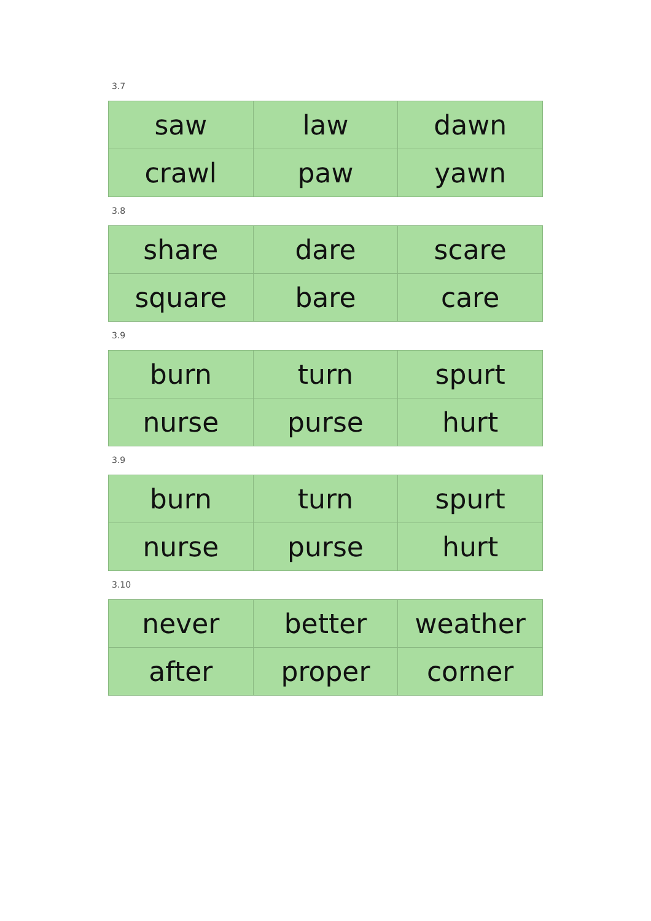3.7
| saw | law | dawn |
| crawl | paw | yawn |
3.8
| share | dare | scare |
| square | bare | care |
3.9
| burn | turn | spurt |
| nurse | purse | hurt |
3.9
| burn | turn | spurt |
| nurse | purse | hurt |
3.10
| never | better | weather |
| after | proper | corner |